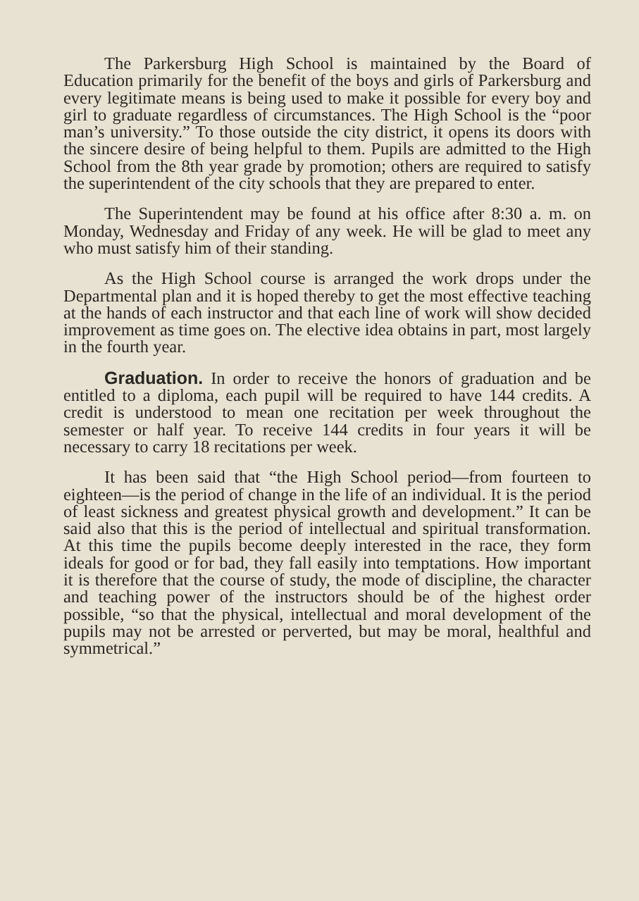The Parkersburg High School is maintained by the Board of Education primarily for the benefit of the boys and girls of Parkersburg and every legitimate means is being used to make it possible for every boy and girl to graduate regardless of circumstances. The High School is the “poor man’s university.” To those outside the city district, it opens its doors with the sincere desire of being helpful to them. Pupils are admitted to the High School from the 8th year grade by promotion; others are required to satisfy the superintendent of the city schools that they are prepared to enter.
The Superintendent may be found at his office after 8:30 a. m. on Monday, Wednesday and Friday of any week. He will be glad to meet any who must satisfy him of their standing.
As the High School course is arranged the work drops under the Departmental plan and it is hoped thereby to get the most effective teaching at the hands of each instructor and that each line of work will show decided improvement as time goes on. The elective idea obtains in part, most largely in the fourth year.
Graduation. In order to receive the honors of graduation and be entitled to a diploma, each pupil will be required to have 144 credits. A credit is understood to mean one recitation per week throughout the semester or half year. To receive 144 credits in four years it will be necessary to carry 18 recitations per week.
It has been said that “the High School period—from fourteen to eighteen—is the period of change in the life of an individual. It is the period of least sickness and greatest physical growth and development.” It can be said also that this is the period of intellectual and spiritual transformation. At this time the pupils become deeply interested in the race, they form ideals for good or for bad, they fall easily into temptations. How important it is therefore that the course of study, the mode of discipline, the character and teaching power of the instructors should be of the highest order possible, “so that the physical, intellectual and moral development of the pupils may not be arrested or perverted, but may be moral, healthful and symmetrical.”